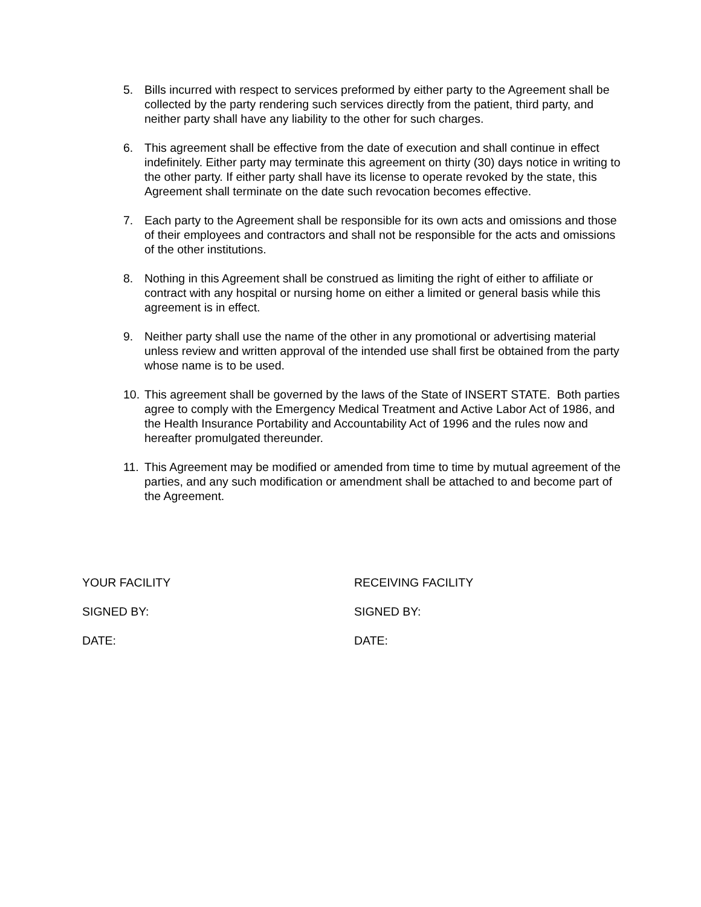5. Bills incurred with respect to services preformed by either party to the Agreement shall be collected by the party rendering such services directly from the patient, third party, and neither party shall have any liability to the other for such charges.
6. This agreement shall be effective from the date of execution and shall continue in effect indefinitely. Either party may terminate this agreement on thirty (30) days notice in writing to the other party. If either party shall have its license to operate revoked by the state, this Agreement shall terminate on the date such revocation becomes effective.
7. Each party to the Agreement shall be responsible for its own acts and omissions and those of their employees and contractors and shall not be responsible for the acts and omissions of the other institutions.
8. Nothing in this Agreement shall be construed as limiting the right of either to affiliate or contract with any hospital or nursing home on either a limited or general basis while this agreement is in effect.
9. Neither party shall use the name of the other in any promotional or advertising material unless review and written approval of the intended use shall first be obtained from the party whose name is to be used.
10.
This agreement shall be governed by the laws of the State of INSERT STATE. Both parties agree to comply with the Emergency Medical Treatment and Active Labor Act of 1986, and the Health Insurance Portability and Accountability Act of 1996 and the rules now and hereafter promulgated thereunder.
11.
This Agreement may be modified or amended from time to time by mutual agreement of the parties, and any such modification or amendment shall be attached to and become part of the Agreement.
YOUR FACILITY RECEIVING FACILITY
SIGNED BY: SIGNED BY:
DATE: DATE: